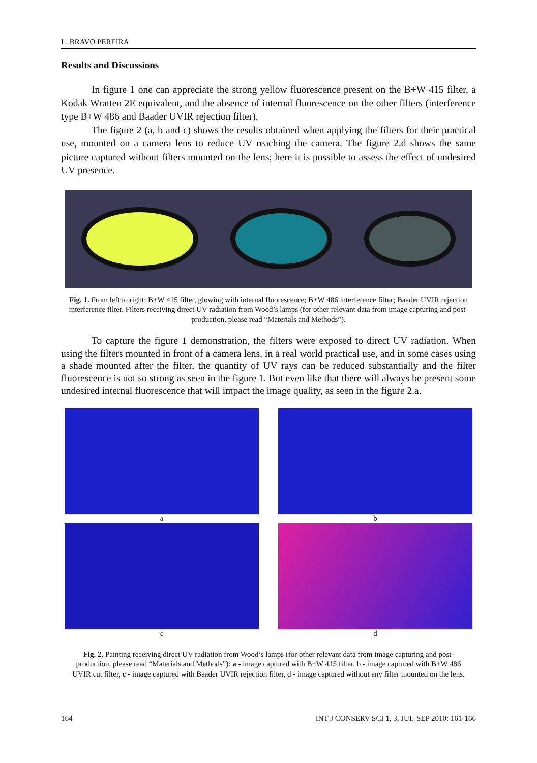L. BRAVO PEREIRA
Results and Discussions
In figure 1 one can appreciate the strong yellow fluorescence present on the B+W 415 filter, a Kodak Wratten 2E equivalent, and the absence of internal fluorescence on the other filters (interference type B+W 486 and Baader UVIR rejection filter).
The figure 2 (a, b and c) shows the results obtained when applying the filters for their practical use, mounted on a camera lens to reduce UV reaching the camera. The figure 2.d shows the same picture captured without filters mounted on the lens; here it is possible to assess the effect of undesired UV presence.
Fig. 1. From left to right: B+W 415 filter, glowing with internal fluorescence; B+W 486 interference filter; Baader UVIR rejection interference filter. Filters receiving direct UV radiation from Wood’s lamps (for other relevant data from image capturing and post-production, please read “Materials and Methods”).
To capture the figure 1 demonstration, the filters were exposed to direct UV radiation. When using the filters mounted in front of a camera lens, in a real world practical use, and in some cases using a shade mounted after the filter, the quantity of UV rays can be reduced substantially and the filter fluorescence is not so strong as seen in the figure 1. But even like that there will always be present some undesired internal fluorescence that will impact the image quality, as seen in the figure 2.a.
a
b
c
d
Fig. 2. Painting receiving direct UV radiation from Wood’s lamps (for other relevant data from image capturing and post-production, please read “Materials and Methods”): a - image captured with B+W 415 filter, b - image captured with B+W 486 UVIR cut filter, c - image captured with Baader UVIR rejection filter, d - image captured without any filter mounted on the lens.
164 INT J CONSERV SCI 1, 3, JUL-SEP 2010: 161-166